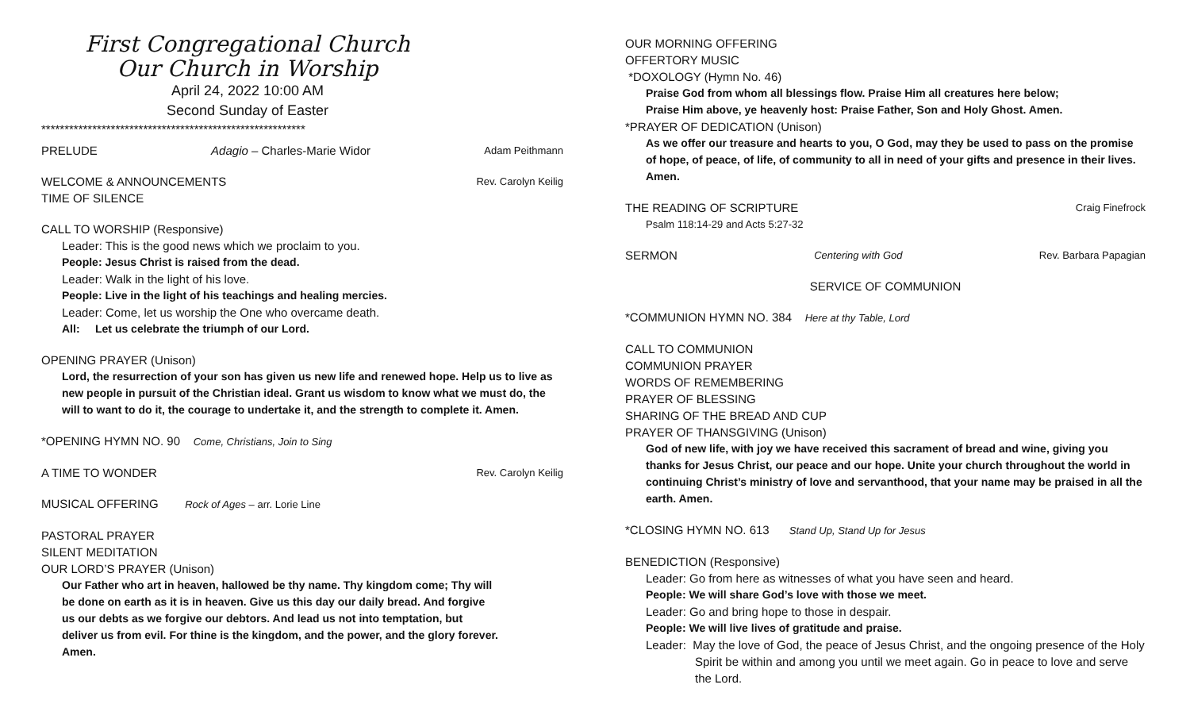First Congregational Church
Our Church in Worship
April 24, 2022 10:00 AM
Second Sunday of Easter
*********************************************************
PRELUDE Adagio – Charles-Marie Widor Adam Peithmann
WELCOME & ANNOUNCEMENTS Rev. Carolyn Keilig
TIME OF SILENCE
CALL TO WORSHIP (Responsive)
Leader: This is the good news which we proclaim to you.
People: Jesus Christ is raised from the dead.
Leader: Walk in the light of his love.
People: Live in the light of his teachings and healing mercies.
Leader: Come, let us worship the One who overcame death.
All: Let us celebrate the triumph of our Lord.
OPENING PRAYER (Unison)
Lord, the resurrection of your son has given us new life and renewed hope. Help us to live as new people in pursuit of the Christian ideal. Grant us wisdom to know what we must do, the will to want to do it, the courage to undertake it, and the strength to complete it. Amen.
*OPENING HYMN NO. 90 Come, Christians, Join to Sing
A TIME TO WONDER Rev. Carolyn Keilig
MUSICAL OFFERING Rock of Ages – arr. Lorie Line
PASTORAL PRAYER
SILENT MEDITATION
OUR LORD’S PRAYER (Unison)
Our Father who art in heaven, hallowed be thy name. Thy kingdom come; Thy will be done on earth as it is in heaven. Give us this day our daily bread. And forgive us our debts as we forgive our debtors. And lead us not into temptation, but deliver us from evil. For thine is the kingdom, and the power, and the glory forever. Amen.
OUR MORNING OFFERING
OFFERTORY MUSIC
*DOXOLOGY (Hymn No. 46)
Praise God from whom all blessings flow. Praise Him all creatures here below;
Praise Him above, ye heavenly host: Praise Father, Son and Holy Ghost. Amen.
*PRAYER OF DEDICATION (Unison)
As we offer our treasure and hearts to you, O God, may they be used to pass on the promise of hope, of peace, of life, of community to all in need of your gifts and presence in their lives. Amen.
THE READING OF SCRIPTURE Craig Finefrock
Psalm 118:14-29 and Acts 5:27-32
SERMON Centering with God Rev. Barbara Papagian
SERVICE OF COMMUNION
*COMMUNION HYMN NO. 384 Here at thy Table, Lord
CALL TO COMMUNION
COMMUNION PRAYER
WORDS OF REMEMBERING
PRAYER OF BLESSING
SHARING OF THE BREAD AND CUP
PRAYER OF THANSGIVING (Unison)
God of new life, with joy we have received this sacrament of bread and wine, giving you thanks for Jesus Christ, our peace and our hope. Unite your church throughout the world in continuing Christ’s ministry of love and servanthood, that your name may be praised in all the earth. Amen.
*CLOSING HYMN NO. 613 Stand Up, Stand Up for Jesus
BENEDICTION (Responsive)
Leader: Go from here as witnesses of what you have seen and heard.
People: We will share God’s love with those we meet.
Leader: Go and bring hope to those in despair.
People: We will live lives of gratitude and praise.
Leader: May the love of God, the peace of Jesus Christ, and the ongoing presence of the Holy Spirit be within and among you until we meet again. Go in peace to love and serve the Lord.